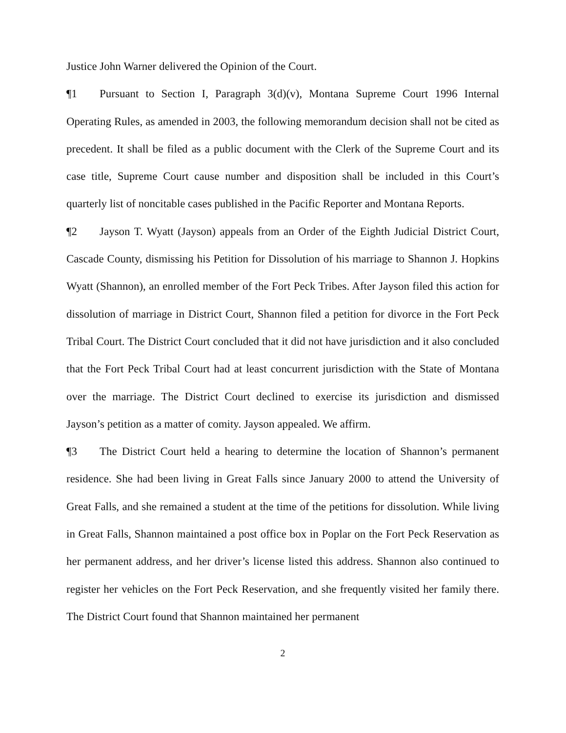Justice John Warner delivered the Opinion of the Court.
¶1 Pursuant to Section I, Paragraph 3(d)(v), Montana Supreme Court 1996 Internal Operating Rules, as amended in 2003, the following memorandum decision shall not be cited as precedent. It shall be filed as a public document with the Clerk of the Supreme Court and its case title, Supreme Court cause number and disposition shall be included in this Court’s quarterly list of noncitable cases published in the Pacific Reporter and Montana Reports.
¶2 Jayson T. Wyatt (Jayson) appeals from an Order of the Eighth Judicial District Court, Cascade County, dismissing his Petition for Dissolution of his marriage to Shannon J. Hopkins Wyatt (Shannon), an enrolled member of the Fort Peck Tribes. After Jayson filed this action for dissolution of marriage in District Court, Shannon filed a petition for divorce in the Fort Peck Tribal Court. The District Court concluded that it did not have jurisdiction and it also concluded that the Fort Peck Tribal Court had at least concurrent jurisdiction with the State of Montana over the marriage. The District Court declined to exercise its jurisdiction and dismissed Jayson’s petition as a matter of comity. Jayson appealed. We affirm.
¶3 The District Court held a hearing to determine the location of Shannon’s permanent residence. She had been living in Great Falls since January 2000 to attend the University of Great Falls, and she remained a student at the time of the petitions for dissolution. While living in Great Falls, Shannon maintained a post office box in Poplar on the Fort Peck Reservation as her permanent address, and her driver’s license listed this address. Shannon also continued to register her vehicles on the Fort Peck Reservation, and she frequently visited her family there. The District Court found that Shannon maintained her permanent
2